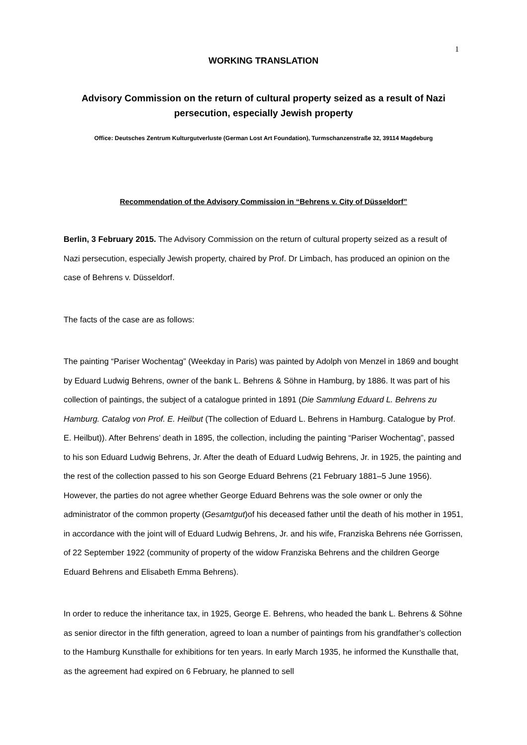1
WORKING TRANSLATION
Advisory Commission on the return of cultural property seized as a result of Nazi persecution, especially Jewish property
Office: Deutsches Zentrum Kulturgutverluste (German Lost Art Foundation), Turmschanzenstraße 32, 39114 Magdeburg
Recommendation of the Advisory Commission in “Behrens v. City of Düsseldorf”
Berlin, 3 February 2015. The Advisory Commission on the return of cultural property seized as a result of Nazi persecution, especially Jewish property, chaired by Prof. Dr Limbach, has produced an opinion on the case of Behrens v. Düsseldorf.
The facts of the case are as follows:
The painting “Pariser Wochentag” (Weekday in Paris) was painted by Adolph von Menzel in 1869 and bought by Eduard Ludwig Behrens, owner of the bank L. Behrens & Söhne in Hamburg, by 1886. It was part of his collection of paintings, the subject of a catalogue printed in 1891 (Die Sammlung Eduard L. Behrens zu Hamburg. Catalog von Prof. E. Heilbut (The collection of Eduard L. Behrens in Hamburg. Catalogue by Prof. E. Heilbut)). After Behrens’ death in 1895, the collection, including the painting “Pariser Wochentag”, passed to his son Eduard Ludwig Behrens, Jr. After the death of Eduard Ludwig Behrens, Jr. in 1925, the painting and the rest of the collection passed to his son George Eduard Behrens (21 February 1881–5 June 1956). However, the parties do not agree whether George Eduard Behrens was the sole owner or only the administrator of the common property (Gesamtgut)of his deceased father until the death of his mother in 1951, in accordance with the joint will of Eduard Ludwig Behrens, Jr. and his wife, Franziska Behrens née Gorrissen, of 22 September 1922 (community of property of the widow Franziska Behrens and the children George Eduard Behrens and Elisabeth Emma Behrens).
In order to reduce the inheritance tax, in 1925, George E. Behrens, who headed the bank L. Behrens & Söhne as senior director in the fifth generation, agreed to loan a number of paintings from his grandfather’s collection to the Hamburg Kunsthalle for exhibitions for ten years. In early March 1935, he informed the Kunsthalle that, as the agreement had expired on 6 February, he planned to sell